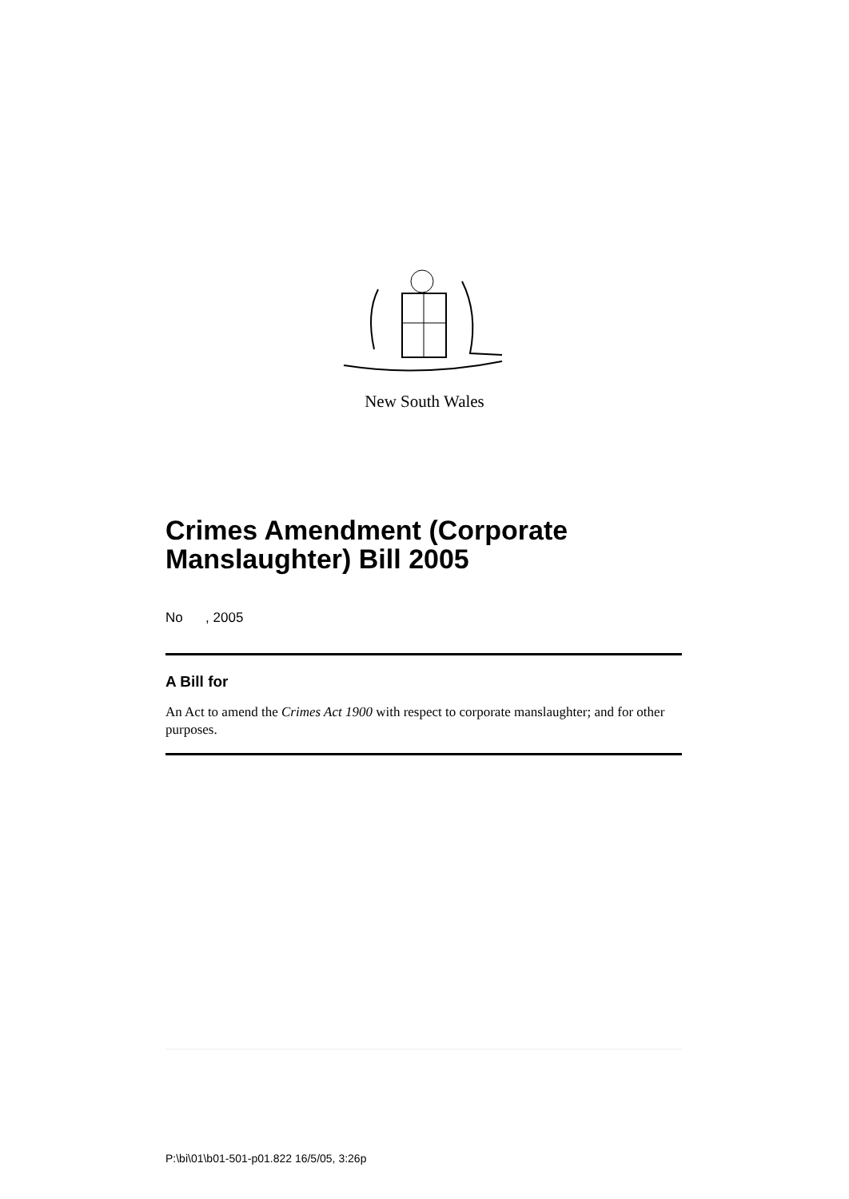New South Wales
Crimes Amendment (Corporate Manslaughter) Bill 2005
No , 2005
A Bill for
An Act to amend the Crimes Act 1900 with respect to corporate manslaughter; and for other purposes.
P:\bi\01\b01-501-p01.822 16/5/05, 3:26p